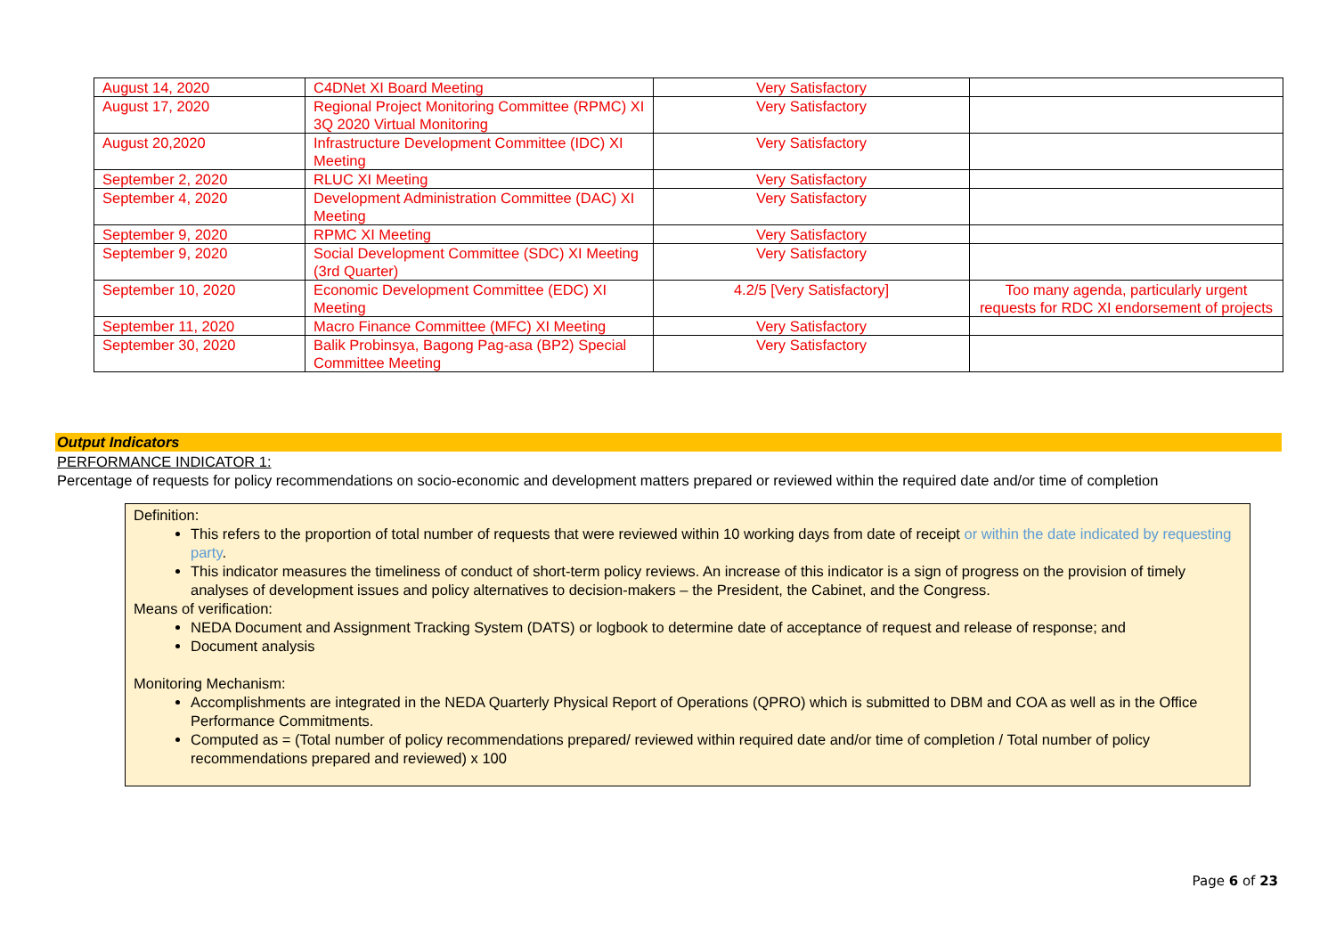| August 14, 2020 | C4DNet XI Board Meeting | Very Satisfactory | |
| August 17, 2020 | Regional Project Monitoring Committee (RPMC) XI 3Q 2020 Virtual Monitoring | Very Satisfactory | |
| August 20,2020 | Infrastructure Development Committee (IDC) XI Meeting | Very Satisfactory | |
| September 2, 2020 | RLUC XI Meeting | Very Satisfactory | |
| September 4, 2020 | Development Administration Committee (DAC) XI Meeting | Very Satisfactory | |
| September 9, 2020 | RPMC XI Meeting | Very Satisfactory | |
| September 9, 2020 | Social Development Committee (SDC) XI Meeting (3rd Quarter) | Very Satisfactory | |
| September 10, 2020 | Economic Development Committee (EDC) XI Meeting | 4.2/5 [Very Satisfactory] | Too many agenda, particularly urgent requests for RDC XI endorsement of projects |
| September 11, 2020 | Macro Finance Committee (MFC) XI Meeting | Very Satisfactory | |
| September 30, 2020 | Balik Probinsya, Bagong Pag-asa (BP2) Special Committee Meeting | Very Satisfactory | |
Output Indicators
PERFORMANCE INDICATOR 1:
Percentage of requests for policy recommendations on socio-economic and development matters prepared or reviewed within the required date and/or time of completion
Definition:
This refers to the proportion of total number of requests that were reviewed within 10 working days from date of receipt or within the date indicated by requesting party.
This indicator measures the timeliness of conduct of short-term policy reviews. An increase of this indicator is a sign of progress on the provision of timely analyses of development issues and policy alternatives to decision-makers – the President, the Cabinet, and the Congress.
Means of verification:
NEDA Document and Assignment Tracking System (DATS) or logbook to determine date of acceptance of request and release of response; and
Document analysis
Monitoring Mechanism:
Accomplishments are integrated in the NEDA Quarterly Physical Report of Operations (QPRO) which is submitted to DBM and COA as well as in the Office Performance Commitments.
Computed as = (Total number of policy recommendations prepared/ reviewed within required date and/or time of completion / Total number of policy recommendations prepared and reviewed) x 100
Page 6 of 23